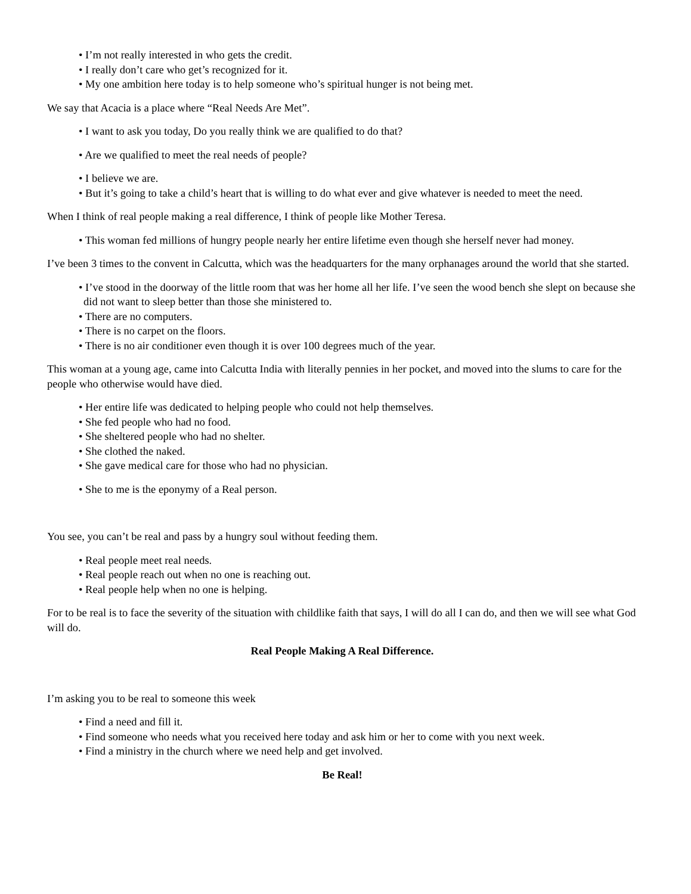• I’m not really interested in who gets the credit.
• I really don’t care who get’s recognized for it.
• My one ambition here today is to help someone who’s spiritual hunger is not being met.
We say that Acacia is a place where “Real Needs Are Met”.
• I want to ask you today, Do you really think we are qualified to do that?
• Are we qualified to meet the real needs of people?
• I believe we are.
• But it’s going to take a child’s heart that is willing to do what ever and give whatever is needed to meet the need.
When I think of real people making a real difference, I think of people like Mother Teresa.
• This woman fed millions of hungry people nearly her entire lifetime even though she herself never had money.
I’ve been 3 times to the convent in Calcutta, which was the headquarters for the many orphanages around the world that she started.
• I’ve stood in the doorway of the little room that was her home all her life. I’ve seen the wood bench she slept on because she did not want to sleep better than those she ministered to.
• There are no computers.
• There is no carpet on the floors.
• There is no air conditioner even though it is over 100 degrees much of the year.
This woman at a young age, came into Calcutta India with literally pennies in her pocket, and moved into the slums to care for the people who otherwise would have died.
• Her entire life was dedicated to helping people who could not help themselves.
• She fed people who had no food.
• She sheltered people who had no shelter.
• She clothed the naked.
• She gave medical care for those who had no physician.
• She to me is the eponymy of a Real person.
You see, you can’t be real and pass by a hungry soul without feeding them.
• Real people meet real needs.
• Real people reach out when no one is reaching out.
• Real people help when no one is helping.
For to be real is to face the severity of the situation with childlike faith that says, I will do all I can do, and then we will see what God will do.
Real People Making A Real Difference.
I’m asking you to be real to someone this week
• Find a need and fill it.
• Find someone who needs what you received here today and ask him or her to come with you next week.
• Find a ministry in the church where we need help and get involved.
Be Real!